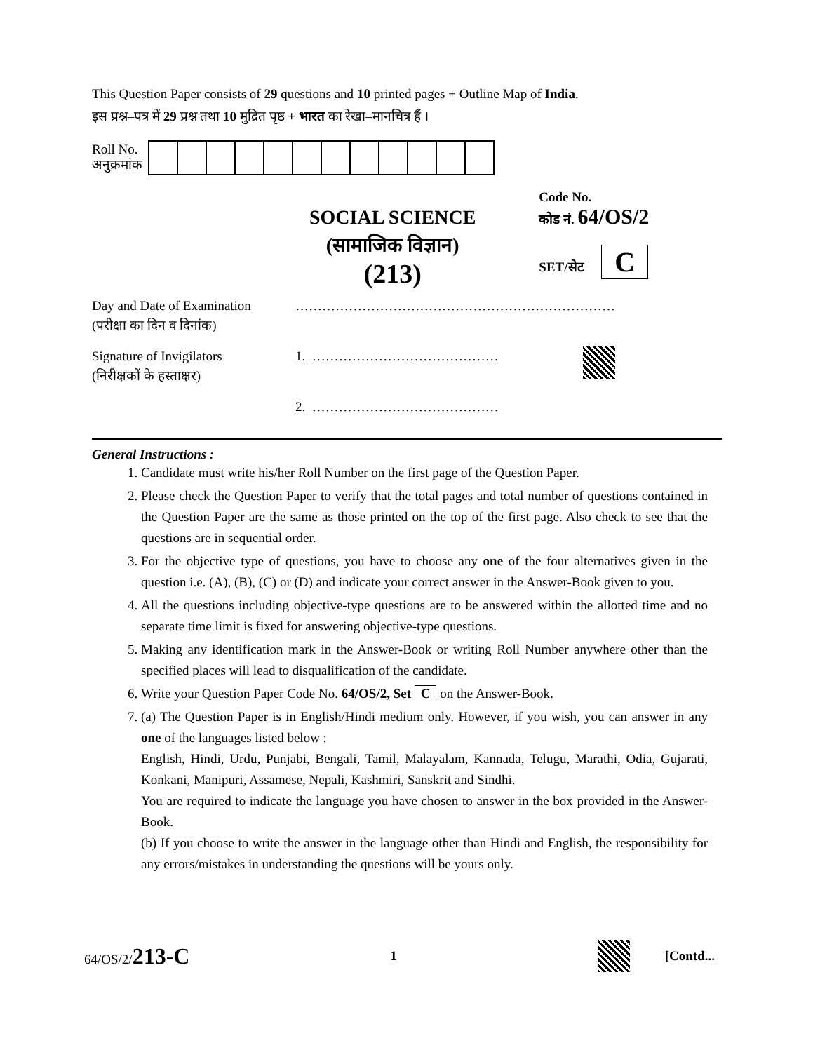This Question Paper consists of 29 questions and 10 printed pages + Outline Map of India.
इस प्रश्न–पत्र में 29 प्रश्न तथा 10 मुद्रित पृष्ठ + भारत का रेखा–मानचित्र हैं ।
Roll No.
अनुक्रमांक
SOCIAL SCIENCE
(सामाजिक विज्ञान)
(213)
Code No.
कोड नं. 64/OS/2
SET/सेट C
Day and Date of Examination
(परीक्षा का दिन व दिनांक)
………………………………………………………………
Signature of Invigilators
(निरीक्षकों के हस्ताक्षर)
1. ……………………………………
2. ……………………………………
General Instructions :
1. Candidate must write his/her Roll Number on the first page of the Question Paper.
2. Please check the Question Paper to verify that the total pages and total number of questions contained in the Question Paper are the same as those printed on the top of the first page. Also check to see that the questions are in sequential order.
3. For the objective type of questions, you have to choose any one of the four alternatives given in the question i.e. (A), (B), (C) or (D) and indicate your correct answer in the Answer-Book given to you.
4. All the questions including objective-type questions are to be answered within the allotted time and no separate time limit is fixed for answering objective-type questions.
5. Making any identification mark in the Answer-Book or writing Roll Number anywhere other than the specified places will lead to disqualification of the candidate.
6. Write your Question Paper Code No. 64/OS/2, Set C on the Answer-Book.
7. (a) The Question Paper is in English/Hindi medium only. However, if you wish, you can answer in any one of the languages listed below :
English, Hindi, Urdu, Punjabi, Bengali, Tamil, Malayalam, Kannada, Telugu, Marathi, Odia, Gujarati, Konkani, Manipuri, Assamese, Nepali, Kashmiri, Sanskrit and Sindhi.
You are required to indicate the language you have chosen to answer in the box provided in the Answer-Book.
(b) If you choose to write the answer in the language other than Hindi and English, the responsibility for any errors/mistakes in understanding the questions will be yours only.
64/OS/2/213-C
1 [Contd...